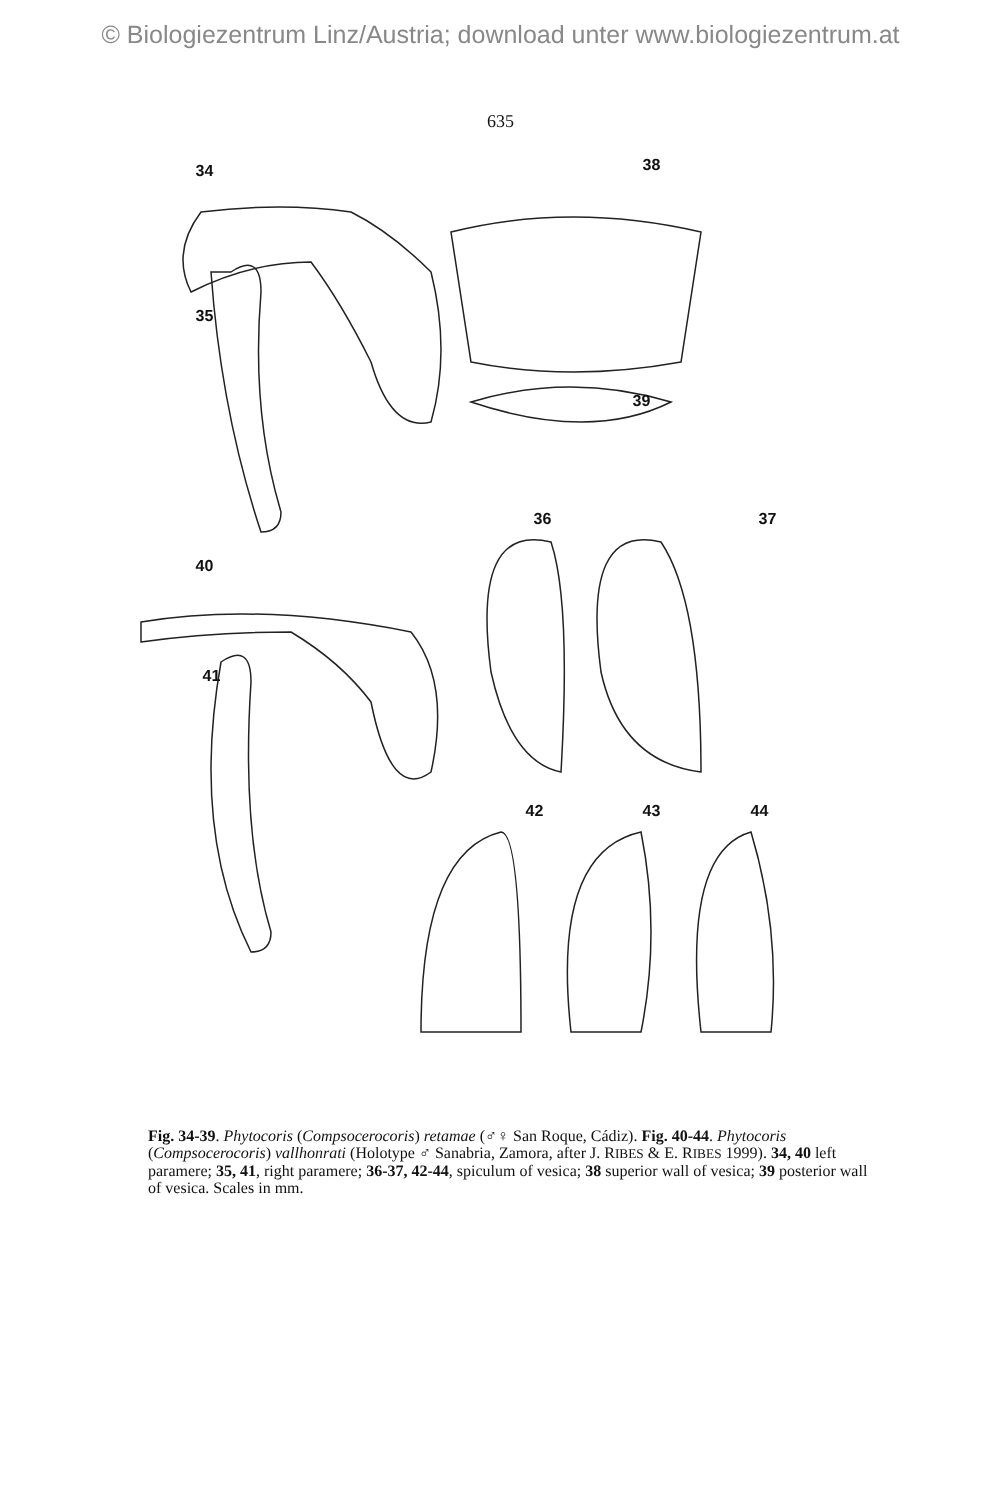© Biologiezentrum Linz/Austria; download unter www.biologiezentrum.at
635
34 38
35
39
36 37
40
41
42 43 44
Fig. 34-39. Phytocoris (Compsocerocoris) retamae (♂♀ San Roque, Cádiz). Fig. 40-44. Phytocoris (Compsocerocoris) vallhonrati (Holotype ♂ Sanabria, Zamora, after J. RIBES & E. RIBES 1999). 34, 40 left paramere; 35, 41, right paramere; 36-37, 42-44, spiculum of vesica; 38 superior wall of vesica; 39 posterior wall of vesica. Scales in mm.